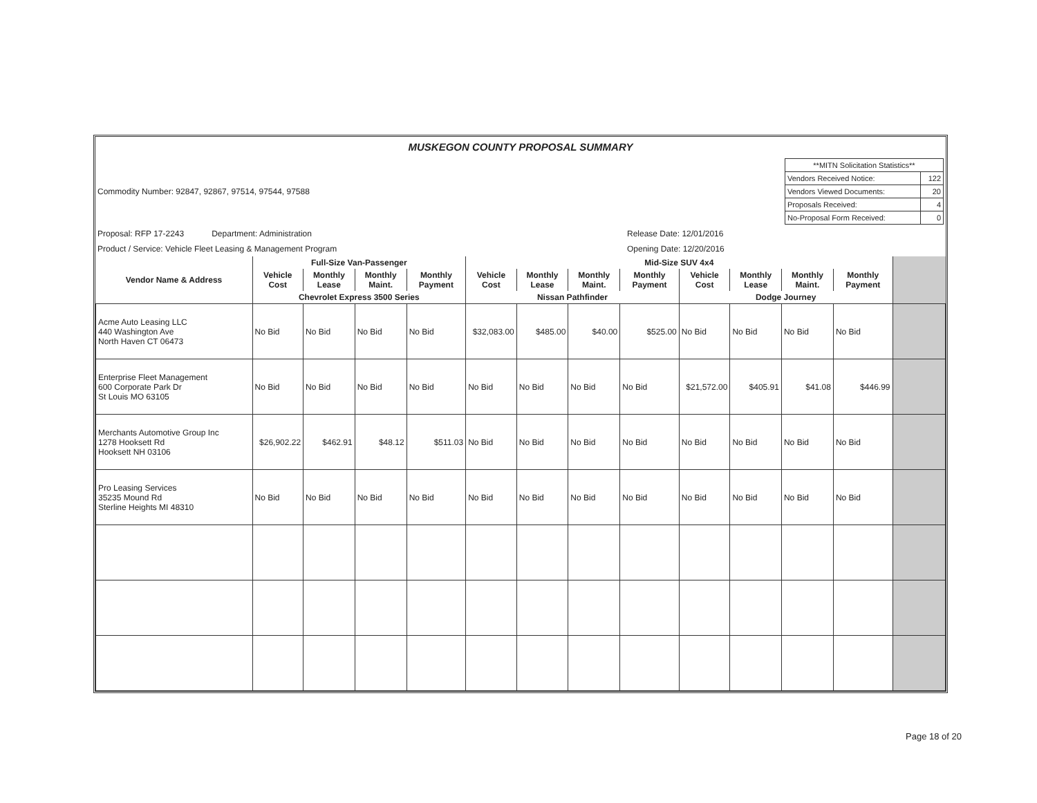MUSKEGON COUNTY PROPOSAL SUMMARY
| Commodity Number: 92847, 92867, 97514, 97544, 97588 | | / **MITN Solicitation Statistics** / / / Vendors Received Notice: / 122 / / Vendors Viewed Documents: / 20 / / Proposals Received: / 4 / / No-Proposal Form Received: / 0 / |
| Proposal: RFP 17-2243 Department: Administration | Release Date: 12/01/2016 | |
| Product / Service: Vehicle Fleet Leasing & Management Program | Opening Date: 12/20/2016 | |
| Vendor Name & Address | Full-Size Van-Passenger | | | | Mid-Size SUV 4x4 | | | | | | | | |
| --- | --- | --- | --- | --- | --- | --- | --- | --- | --- | --- | --- | --- | --- |
| | Vehicle Cost | Monthly Lease | Monthly Maint. | Monthly Payment | Vehicle Cost | Monthly Lease | Monthly Maint. | Monthly Payment | Vehicle Cost | Monthly Lease | Monthly Maint. | Monthly Payment | |
| | Chevrolet Express 3500 Series | | | | Nissan Pathfinder | | | | Dodge Journey | | | | |
| Acme Auto Leasing LLC 440 Washington Ave North Haven CT 06473 | No Bid | No Bid | No Bid | No Bid | $32,083.00 | $485.00 | $40.00 | $525.00 | No Bid | No Bid | No Bid | No Bid | |
| Enterprise Fleet Management 600 Corporate Park Dr St Louis MO 63105 | No Bid | No Bid | No Bid | No Bid | No Bid | No Bid | No Bid | No Bid | $21,572.00 | $405.91 | $41.08 | $446.99 | |
| Merchants Automotive Group Inc 1278 Hooksett Rd Hooksett NH 03106 | $26,902.22 | $462.91 | $48.12 | $511.03 | No Bid | No Bid | No Bid | No Bid | No Bid | No Bid | No Bid | No Bid | |
| Pro Leasing Services 35235 Mound Rd Sterline Heights MI 48310 | No Bid | No Bid | No Bid | No Bid | No Bid | No Bid | No Bid | No Bid | No Bid | No Bid | No Bid | No Bid | |
Page 18 of 20